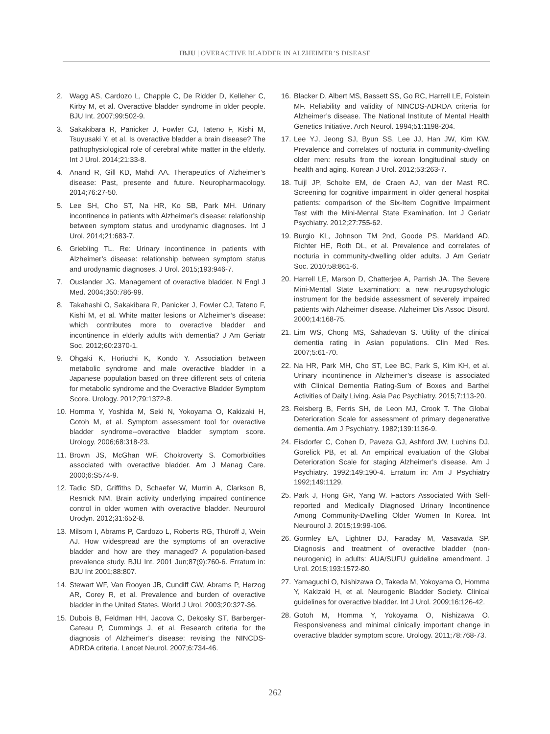IBJU | OVERACTIVE BLADDER IN ALZHEIMER’S DISEASE
2. Wagg AS, Cardozo L, Chapple C, De Ridder D, Kelleher C, Kirby M, et al. Overactive bladder syndrome in older people. BJU Int. 2007;99:502-9.
3. Sakakibara R, Panicker J, Fowler CJ, Tateno F, Kishi M, Tsuyusaki Y, et al. Is overactive bladder a brain disease? The pathophysiological role of cerebral white matter in the elderly. Int J Urol. 2014;21:33-8.
4. Anand R, Gill KD, Mahdi AA. Therapeutics of Alzheimer’s disease: Past, presente and future. Neuropharmacology. 2014;76:27-50.
5. Lee SH, Cho ST, Na HR, Ko SB, Park MH. Urinary incontinence in patients with Alzheimer’s disease: relationship between symptom status and urodynamic diagnoses. Int J Urol. 2014;21:683-7.
6. Griebling TL. Re: Urinary incontinence in patients with Alzheimer’s disease: relationship between symptom status and urodynamic diagnoses. J Urol. 2015;193:946-7.
7. Ouslander JG. Management of overactive bladder. N Engl J Med. 2004;350:786-99.
8. Takahashi O, Sakakibara R, Panicker J, Fowler CJ, Tateno F, Kishi M, et al. White matter lesions or Alzheimer’s disease: which contributes more to overactive bladder and incontinence in elderly adults with dementia? J Am Geriatr Soc. 2012;60:2370-1.
9. Ohgaki K, Horiuchi K, Kondo Y. Association between metabolic syndrome and male overactive bladder in a Japanese population based on three different sets of criteria for metabolic syndrome and the Overactive Bladder Symptom Score. Urology. 2012;79:1372-8.
10. Homma Y, Yoshida M, Seki N, Yokoyama O, Kakizaki H, Gotoh M, et al. Symptom assessment tool for overactive bladder syndrome--overactive bladder symptom score. Urology. 2006;68:318-23.
11. Brown JS, McGhan WF, Chokroverty S. Comorbidities associated with overactive bladder. Am J Manag Care. 2000;6:S574-9.
12. Tadic SD, Griffiths D, Schaefer W, Murrin A, Clarkson B, Resnick NM. Brain activity underlying impaired continence control in older women with overactive bladder. Neurourol Urodyn. 2012;31:652-8.
13. Milsom I, Abrams P, Cardozo L, Roberts RG, Thüroff J, Wein AJ. How widespread are the symptoms of an overactive bladder and how are they managed? A population-based prevalence study. BJU Int. 2001 Jun;87(9):760-6. Erratum in: BJU Int 2001;88:807.
14. Stewart WF, Van Rooyen JB, Cundiff GW, Abrams P, Herzog AR, Corey R, et al. Prevalence and burden of overactive bladder in the United States. World J Urol. 2003;20:327-36.
15. Dubois B, Feldman HH, Jacova C, Dekosky ST, Barberger-Gateau P, Cummings J, et al. Research criteria for the diagnosis of Alzheimer’s disease: revising the NINCDS-ADRDA criteria. Lancet Neurol. 2007;6:734-46.
16. Blacker D, Albert MS, Bassett SS, Go RC, Harrell LE, Folstein MF. Reliability and validity of NINCDS-ADRDA criteria for Alzheimer’s disease. The National Institute of Mental Health Genetics Initiative. Arch Neurol. 1994;51:1198-204.
17. Lee YJ, Jeong SJ, Byun SS, Lee JJ, Han JW, Kim KW. Prevalence and correlates of nocturia in community-dwelling older men: results from the korean longitudinal study on health and aging. Korean J Urol. 2012;53:263-7.
18. Tuijl JP, Scholte EM, de Craen AJ, van der Mast RC. Screening for cognitive impairment in older general hospital patients: comparison of the Six-Item Cognitive Impairment Test with the Mini-Mental State Examination. Int J Geriatr Psychiatry. 2012;27:755-62.
19. Burgio KL, Johnson TM 2nd, Goode PS, Markland AD, Richter HE, Roth DL, et al. Prevalence and correlates of nocturia in community-dwelling older adults. J Am Geriatr Soc. 2010;58:861-6.
20. Harrell LE, Marson D, Chatterjee A, Parrish JA. The Severe Mini-Mental State Examination: a new neuropsychologic instrument for the bedside assessment of severely impaired patients with Alzheimer disease. Alzheimer Dis Assoc Disord. 2000;14:168-75.
21. Lim WS, Chong MS, Sahadevan S. Utility of the clinical dementia rating in Asian populations. Clin Med Res. 2007;5:61-70.
22. Na HR, Park MH, Cho ST, Lee BC, Park S, Kim KH, et al. Urinary incontinence in Alzheimer’s disease is associated with Clinical Dementia Rating-Sum of Boxes and Barthel Activities of Daily Living. Asia Pac Psychiatry. 2015;7:113-20.
23. Reisberg B, Ferris SH, de Leon MJ, Crook T. The Global Deterioration Scale for assessment of primary degenerative dementia. Am J Psychiatry. 1982;139:1136-9.
24. Eisdorfer C, Cohen D, Paveza GJ, Ashford JW, Luchins DJ, Gorelick PB, et al. An empirical evaluation of the Global Deterioration Scale for staging Alzheimer’s disease. Am J Psychiatry. 1992;149:190-4. Erratum in: Am J Psychiatry 1992;149:1129.
25. Park J, Hong GR, Yang W. Factors Associated With Self-reported and Medically Diagnosed Urinary Incontinence Among Community-Dwelling Older Women In Korea. Int Neurourol J. 2015;19:99-106.
26. Gormley EA, Lightner DJ, Faraday M, Vasavada SP. Diagnosis and treatment of overactive bladder (non-neurogenic) in adults: AUA/SUFU guideline amendment. J Urol. 2015;193:1572-80.
27. Yamaguchi O, Nishizawa O, Takeda M, Yokoyama O, Homma Y, Kakizaki H, et al. Neurogenic Bladder Society. Clinical guidelines for overactive bladder. Int J Urol. 2009;16:126-42.
28. Gotoh M, Homma Y, Yokoyama O, Nishizawa O. Responsiveness and minimal clinically important change in overactive bladder symptom score. Urology. 2011;78:768-73.
262